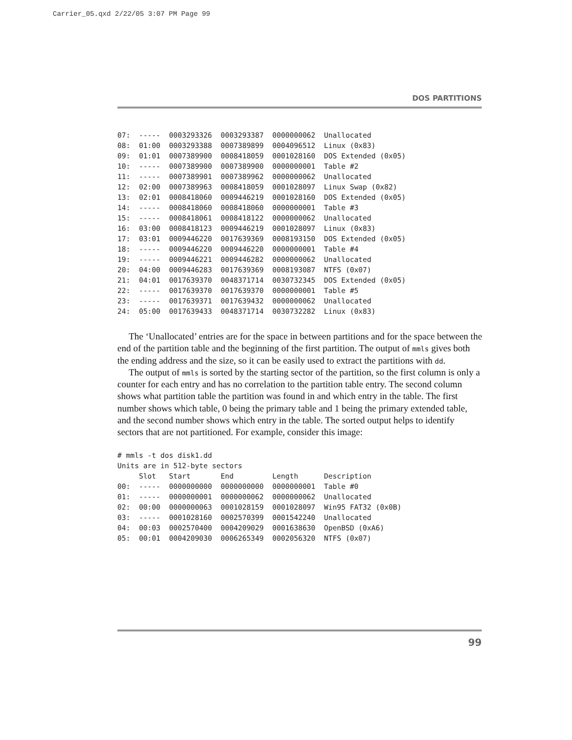Carrier_05.qxd 2/22/05 3:07 PM Page 99
DOS PARTITIONS
07:  -----  0003293326  0003293387  0000000062  Unallocated
08:  01:00  0003293388  0007389899  0004096512  Linux (0x83)
09:  01:01  0007389900  0008418059  0001028160  DOS Extended (0x05)
10:  -----  0007389900  0007389900  0000000001  Table #2
11:  -----  0007389901  0007389962  0000000062  Unallocated
12:  02:00  0007389963  0008418059  0001028097  Linux Swap (0x82)
13:  02:01  0008418060  0009446219  0001028160  DOS Extended (0x05)
14:  -----  0008418060  0008418060  0000000001  Table #3
15:  -----  0008418061  0008418122  0000000062  Unallocated
16:  03:00  0008418123  0009446219  0001028097  Linux (0x83)
17:  03:01  0009446220  0017639369  0008193150  DOS Extended (0x05)
18:  -----  0009446220  0009446220  0000000001  Table #4
19:  -----  0009446221  0009446282  0000000062  Unallocated
20:  04:00  0009446283  0017639369  0008193087  NTFS (0x07)
21:  04:01  0017639370  0048371714  0030732345  DOS Extended (0x05)
22:  -----  0017639370  0017639370  0000000001  Table #5
23:  -----  0017639371  0017639432  0000000062  Unallocated
24:  05:00  0017639433  0048371714  0030732282  Linux (0x83)
The ‘Unallocated’ entries are for the space in between partitions and for the space between the end of the partition table and the beginning of the first partition. The output of mmls gives both the ending address and the size, so it can be easily used to extract the partitions with dd.
The output of mmls is sorted by the starting sector of the partition, so the first column is only a counter for each entry and has no correlation to the partition table entry. The second column shows what partition table the partition was found in and which entry in the table. The first number shows which table, 0 being the primary table and 1 being the primary extended table, and the second number shows which entry in the table. The sorted output helps to identify sectors that are not partitioned. For example, consider this image:
# mmls -t dos disk1.dd
Units are in 512-byte sectors
     Slot   Start       End         Length      Description
00:  -----  0000000000  0000000000  0000000001  Table #0
01:  -----  0000000001  0000000062  0000000062  Unallocated
02:  00:00  0000000063  0001028159  0001028097  Win95 FAT32 (0x0B)
03:  -----  0001028160  0002570399  0001542240  Unallocated
04:  00:03  0002570400  0004209029  0001638630  OpenBSD (0xA6)
05:  00:01  0004209030  0006265349  0002056320  NTFS (0x07)
99